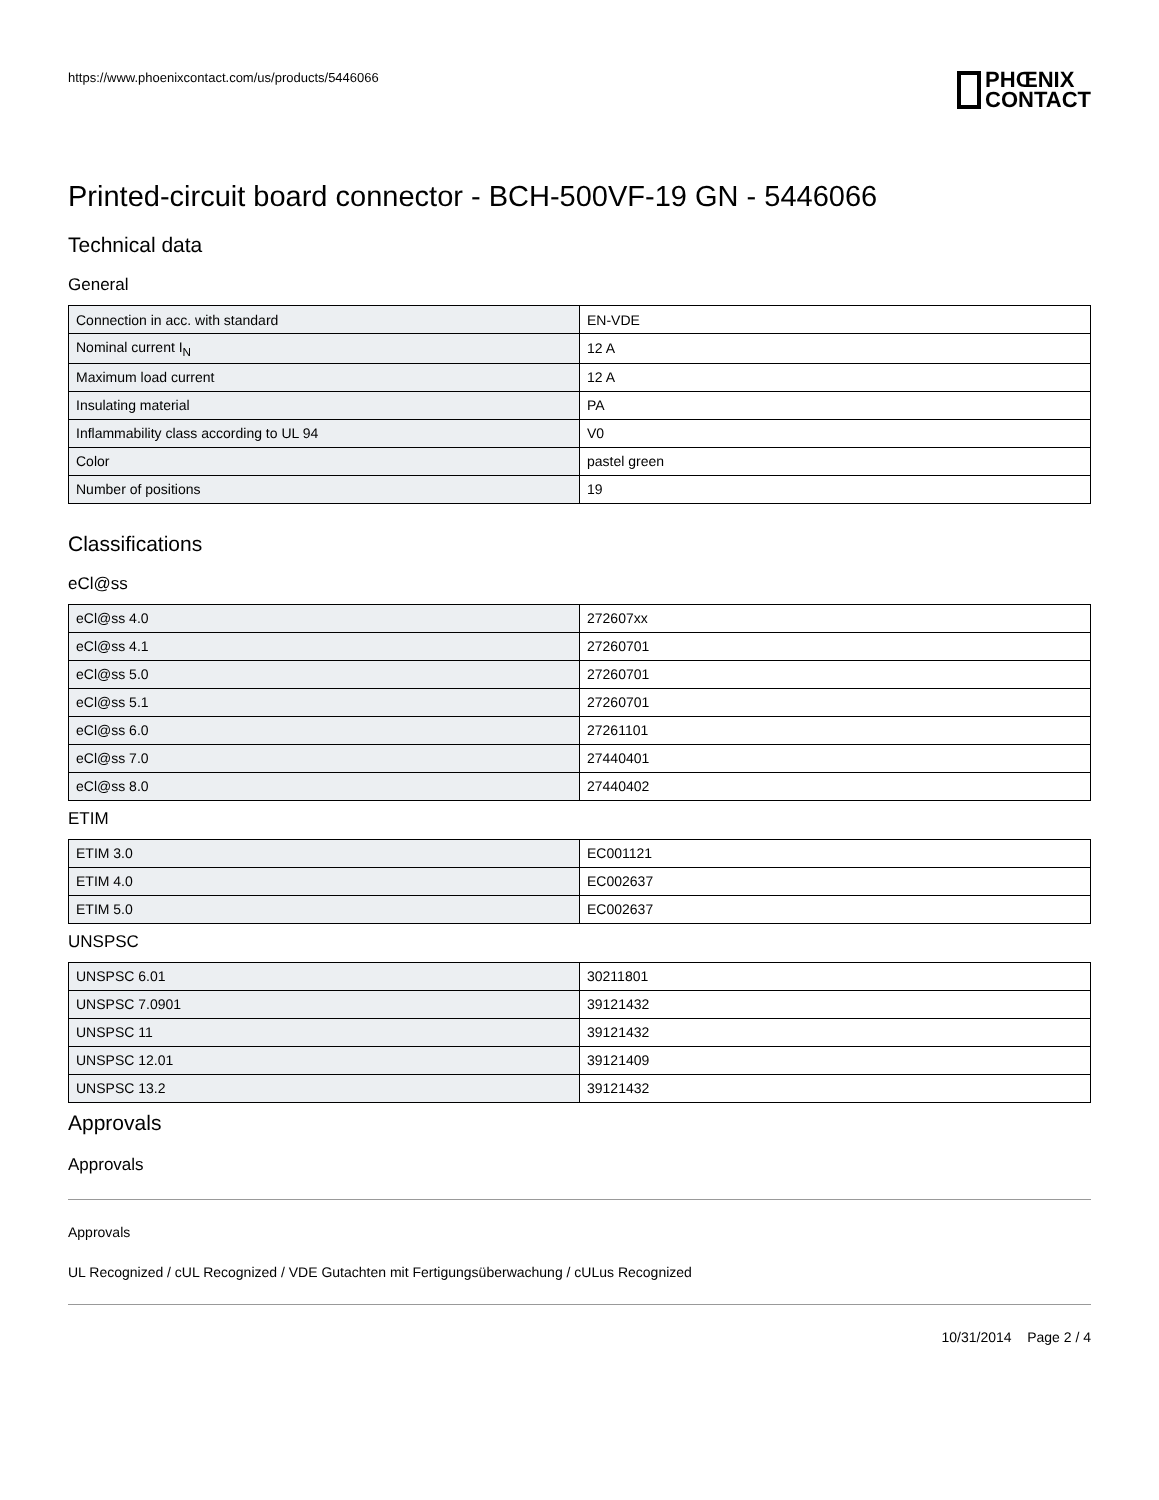https://www.phoenixcontact.com/us/products/5446066
PHŒNIX
CONTACT
Printed-circuit board connector - BCH-500VF-19 GN - 5446066
Technical data
General
| Connection in acc. with standard | EN-VDE |
| Nominal current I<sub>N</sub> | 12 A |
| Maximum load current | 12 A |
| Insulating material | PA |
| Inflammability class according to UL 94 | V0 |
| Color | pastel green |
| Number of positions | 19 |
Classifications
eCl@ss
| eCl@ss 4.0 | 272607xx |
| eCl@ss 4.1 | 27260701 |
| eCl@ss 5.0 | 27260701 |
| eCl@ss 5.1 | 27260701 |
| eCl@ss 6.0 | 27261101 |
| eCl@ss 7.0 | 27440401 |
| eCl@ss 8.0 | 27440402 |
ETIM
| ETIM 3.0 | EC001121 |
| ETIM 4.0 | EC002637 |
| ETIM 5.0 | EC002637 |
UNSPSC
| UNSPSC 6.01 | 30211801 |
| UNSPSC 7.0901 | 39121432 |
| UNSPSC 11 | 39121432 |
| UNSPSC 12.01 | 39121409 |
| UNSPSC 13.2 | 39121432 |
Approvals
Approvals
Approvals
UL Recognized / cUL Recognized / VDE Gutachten mit Fertigungsüberwachung / cULus Recognized
10/31/2014 Page 2 / 4